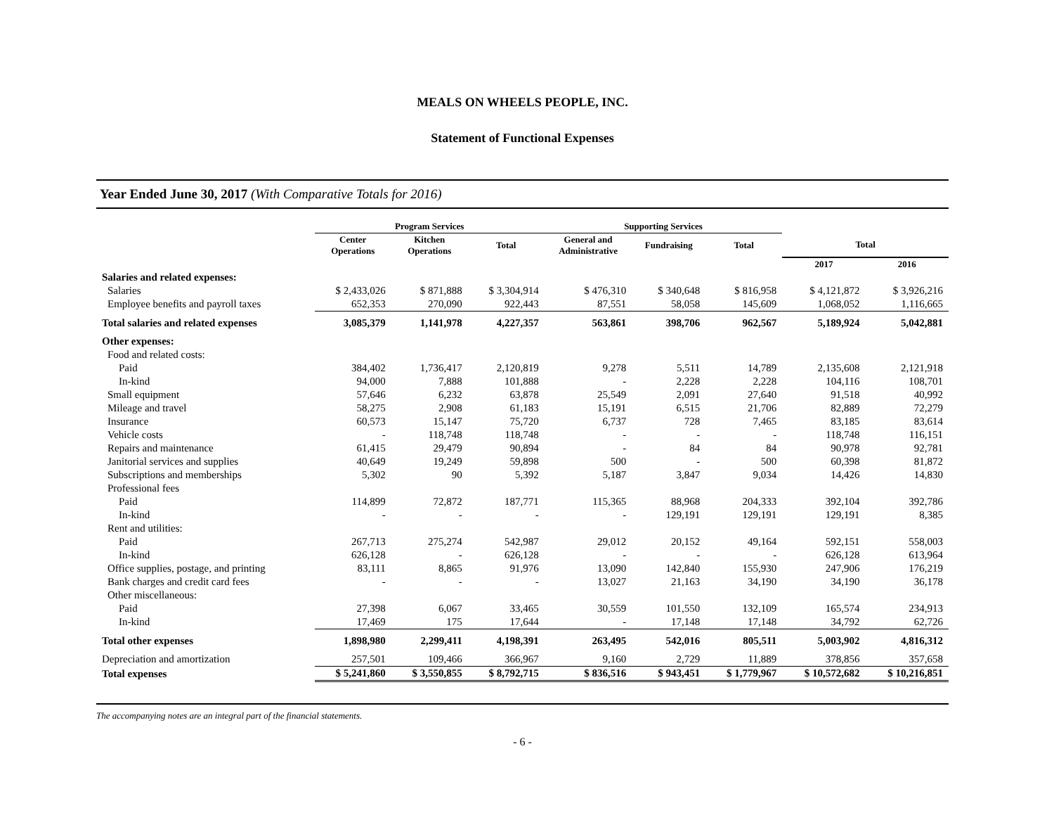MEALS ON WHEELS PEOPLE, INC.
Statement of Functional Expenses
Year Ended June 30, 2017 (With Comparative Totals for 2016)
| | Program Services | | | Supporting Services | | | | |
| --- | --- | --- | --- | --- | --- | --- | --- | --- |
| | Center Operations | Kitchen Operations | Total | General and Administrative | Fundraising | Total | Total | |
| | | | | | | | 2017 | 2016 |
| Salaries and related expenses: | | | | | | | | |
| Salaries | $ 2,433,026 | $ 871,888 | $ 3,304,914 | $ 476,310 | $ 340,648 | $ 816,958 | $ 4,121,872 | $ 3,926,216 |
| Employee benefits and payroll taxes | 652,353 | 270,090 | 922,443 | 87,551 | 58,058 | 145,609 | 1,068,052 | 1,116,665 |
| Total salaries and related expenses | 3,085,379 | 1,141,978 | 4,227,357 | 563,861 | 398,706 | 962,567 | 5,189,924 | 5,042,881 |
| Other expenses: | | | | | | | | |
| Food and related costs: | | | | | | | | |
| Paid | 384,402 | 1,736,417 | 2,120,819 | 9,278 | 5,511 | 14,789 | 2,135,608 | 2,121,918 |
| In-kind | 94,000 | 7,888 | 101,888 | - | 2,228 | 2,228 | 104,116 | 108,701 |
| Small equipment | 57,646 | 6,232 | 63,878 | 25,549 | 2,091 | 27,640 | 91,518 | 40,992 |
| Mileage and travel | 58,275 | 2,908 | 61,183 | 15,191 | 6,515 | 21,706 | 82,889 | 72,279 |
| Insurance | 60,573 | 15,147 | 75,720 | 6,737 | 728 | 7,465 | 83,185 | 83,614 |
| Vehicle costs | - | 118,748 | 118,748 | - | - | - | 118,748 | 116,151 |
| Repairs and maintenance | 61,415 | 29,479 | 90,894 | - | 84 | 84 | 90,978 | 92,781 |
| Janitorial services and supplies | 40,649 | 19,249 | 59,898 | 500 | - | 500 | 60,398 | 81,872 |
| Subscriptions and memberships | 5,302 | 90 | 5,392 | 5,187 | 3,847 | 9,034 | 14,426 | 14,830 |
| Professional fees | | | | | | | | |
| Paid | 114,899 | 72,872 | 187,771 | 115,365 | 88,968 | 204,333 | 392,104 | 392,786 |
| In-kind | - | - | - | - | 129,191 | 129,191 | 129,191 | 8,385 |
| Rent and utilities: | | | | | | | | |
| Paid | 267,713 | 275,274 | 542,987 | 29,012 | 20,152 | 49,164 | 592,151 | 558,003 |
| In-kind | 626,128 | - | 626,128 | - | - | - | 626,128 | 613,964 |
| Office supplies, postage, and printing | 83,111 | 8,865 | 91,976 | 13,090 | 142,840 | 155,930 | 247,906 | 176,219 |
| Bank charges and credit card fees | - | - | - | 13,027 | 21,163 | 34,190 | 34,190 | 36,178 |
| Other miscellaneous: | | | | | | | | |
| Paid | 27,398 | 6,067 | 33,465 | 30,559 | 101,550 | 132,109 | 165,574 | 234,913 |
| In-kind | 17,469 | 175 | 17,644 | - | 17,148 | 17,148 | 34,792 | 62,726 |
| Total other expenses | 1,898,980 | 2,299,411 | 4,198,391 | 263,495 | 542,016 | 805,511 | 5,003,902 | 4,816,312 |
| Depreciation and amortization | 257,501 | 109,466 | 366,967 | 9,160 | 2,729 | 11,889 | 378,856 | 357,658 |
| Total expenses | $ 5,241,860 | $ 3,550,855 | $ 8,792,715 | $ 836,516 | $ 943,451 | $ 1,779,967 | $ 10,572,682 | $ 10,216,851 |
The accompanying notes are an integral part of the financial statements.
- 6 -